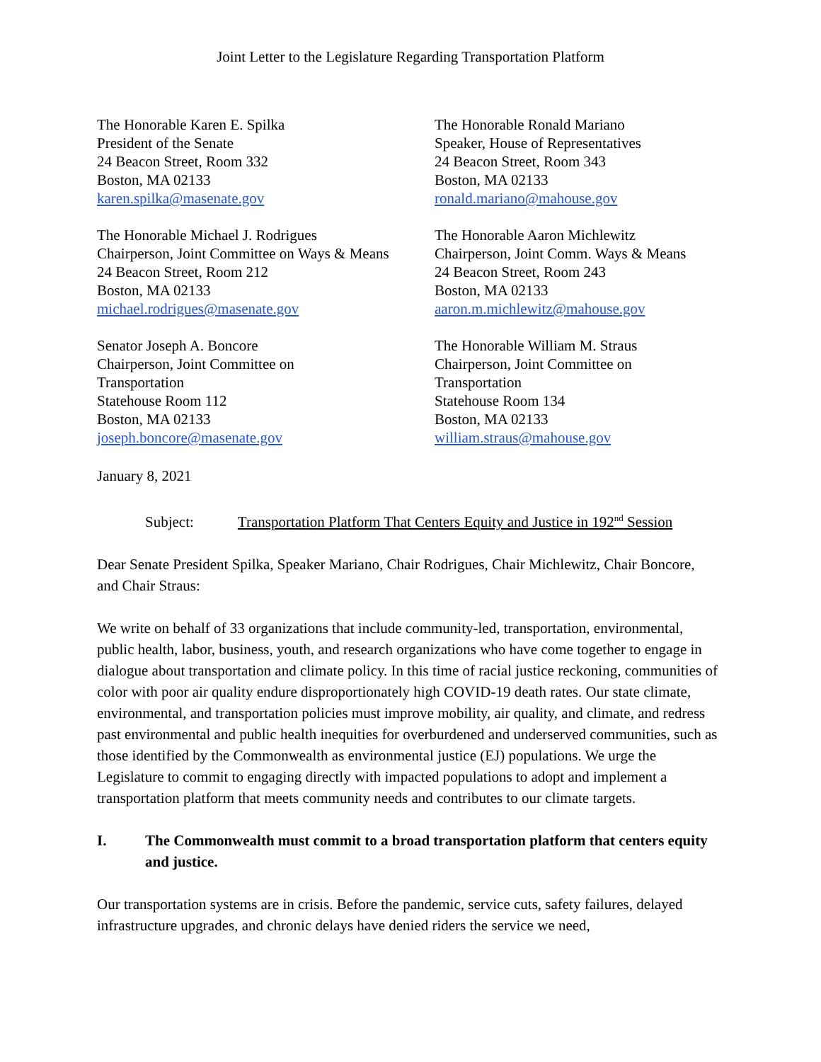Joint Letter to the Legislature Regarding Transportation Platform
The Honorable Karen E. Spilka
President of the Senate
24 Beacon Street, Room 332
Boston, MA 02133
karen.spilka@masenate.gov
The Honorable Ronald Mariano
Speaker, House of Representatives
24 Beacon Street, Room 343
Boston, MA 02133
ronald.mariano@mahouse.gov
The Honorable Michael J. Rodrigues
Chairperson, Joint Committee on Ways & Means
24 Beacon Street, Room 212
Boston, MA 02133
michael.rodrigues@masenate.gov
The Honorable Aaron Michlewitz
Chairperson, Joint Comm. Ways & Means
24 Beacon Street, Room 243
Boston, MA 02133
aaron.m.michlewitz@mahouse.gov
Senator Joseph A. Boncore
Chairperson, Joint Committee on
Transportation
Statehouse Room 112
Boston, MA 02133
joseph.boncore@masenate.gov
The Honorable William M. Straus
Chairperson, Joint Committee on
Transportation
Statehouse Room 134
Boston, MA 02133
william.straus@mahouse.gov
January 8, 2021
Subject: Transportation Platform That Centers Equity and Justice in 192<sup>nd</sup> Session
Dear Senate President Spilka, Speaker Mariano, Chair Rodrigues, Chair Michlewitz, Chair Boncore, and Chair Straus:
We write on behalf of 33 organizations that include community-led, transportation, environmental, public health, labor, business, youth, and research organizations who have come together to engage in dialogue about transportation and climate policy. In this time of racial justice reckoning, communities of color with poor air quality endure disproportionately high COVID-19 death rates. Our state climate, environmental, and transportation policies must improve mobility, air quality, and climate, and redress past environmental and public health inequities for overburdened and underserved communities, such as those identified by the Commonwealth as environmental justice (EJ) populations. We urge the Legislature to commit to engaging directly with impacted populations to adopt and implement a transportation platform that meets community needs and contributes to our climate targets.
I. The Commonwealth must commit to a broad transportation platform that centers equity and justice.
Our transportation systems are in crisis. Before the pandemic, service cuts, safety failures, delayed infrastructure upgrades, and chronic delays have denied riders the service we need,